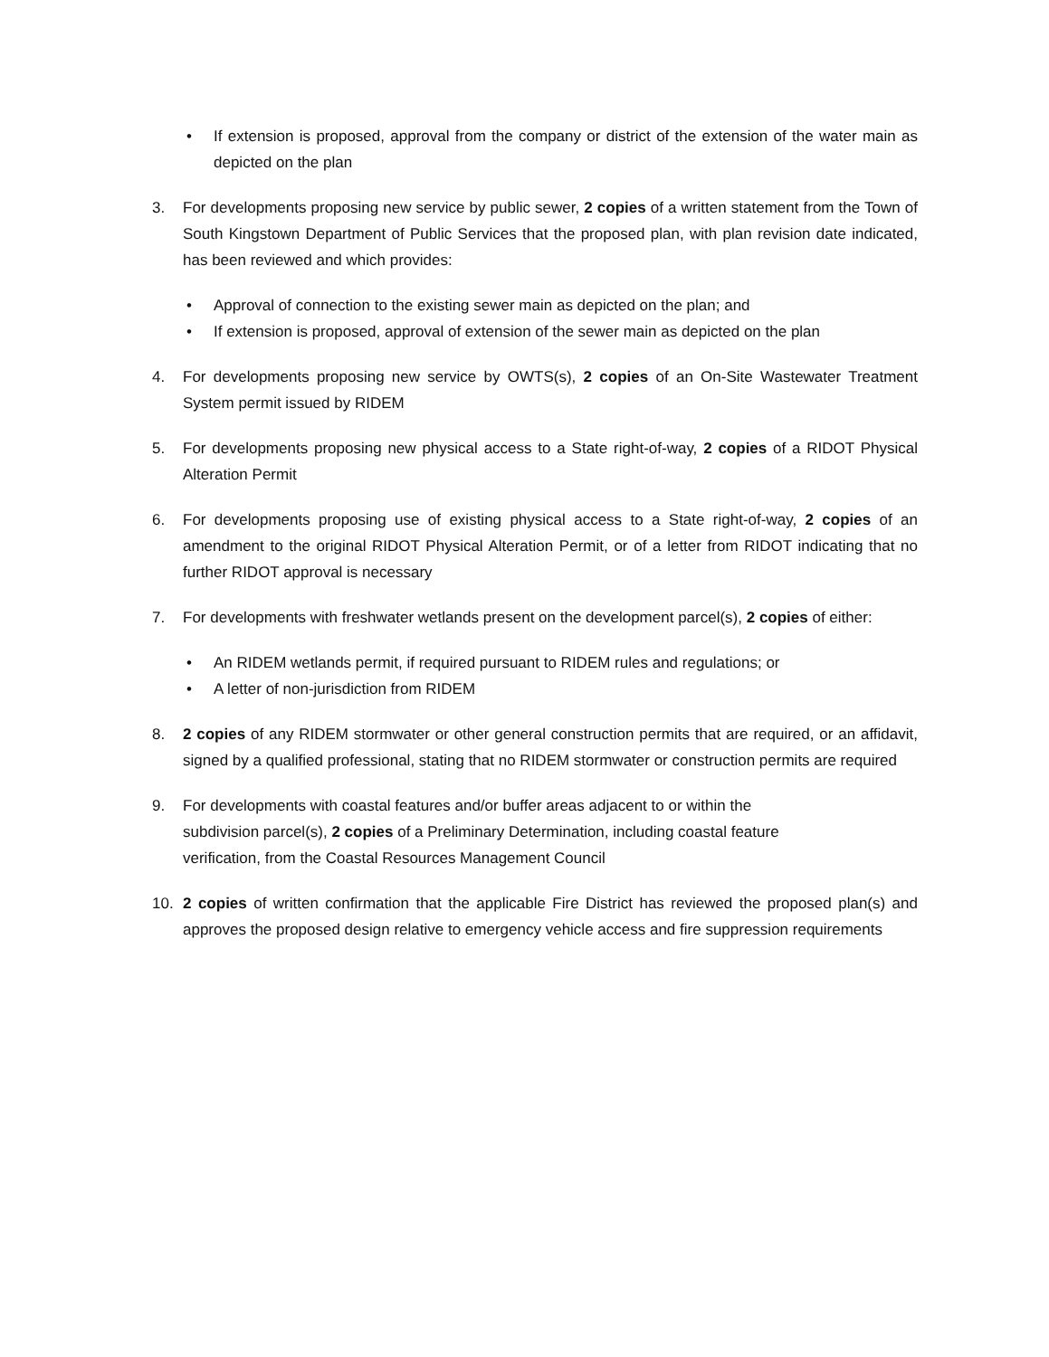• If extension is proposed, approval from the company or district of the extension of the water main as depicted on the plan
3. For developments proposing new service by public sewer, 2 copies of a written statement from the Town of South Kingstown Department of Public Services that the proposed plan, with plan revision date indicated, has been reviewed and which provides:
• Approval of connection to the existing sewer main as depicted on the plan; and
• If extension is proposed, approval of extension of the sewer main as depicted on the plan
4. For developments proposing new service by OWTS(s), 2 copies of an On-Site Wastewater Treatment System permit issued by RIDEM
5. For developments proposing new physical access to a State right-of-way, 2 copies of a RIDOT Physical Alteration Permit
6. For developments proposing use of existing physical access to a State right-of-way, 2 copies of an amendment to the original RIDOT Physical Alteration Permit, or of a letter from RIDOT indicating that no further RIDOT approval is necessary
7. For developments with freshwater wetlands present on the development parcel(s), 2 copies of either:
• An RIDEM wetlands permit, if required pursuant to RIDEM rules and regulations; or
• A letter of non-jurisdiction from RIDEM
8. 2 copies of any RIDEM stormwater or other general construction permits that are required, or an affidavit, signed by a qualified professional, stating that no RIDEM stormwater or construction permits are required
9. For developments with coastal features and/or buffer areas adjacent to or within the
subdivision parcel(s), 2 copies of a Preliminary Determination, including coastal feature
verification, from the Coastal Resources Management Council
10. 2 copies of written confirmation that the applicable Fire District has reviewed the proposed plan(s) and approves the proposed design relative to emergency vehicle access and fire suppression requirements